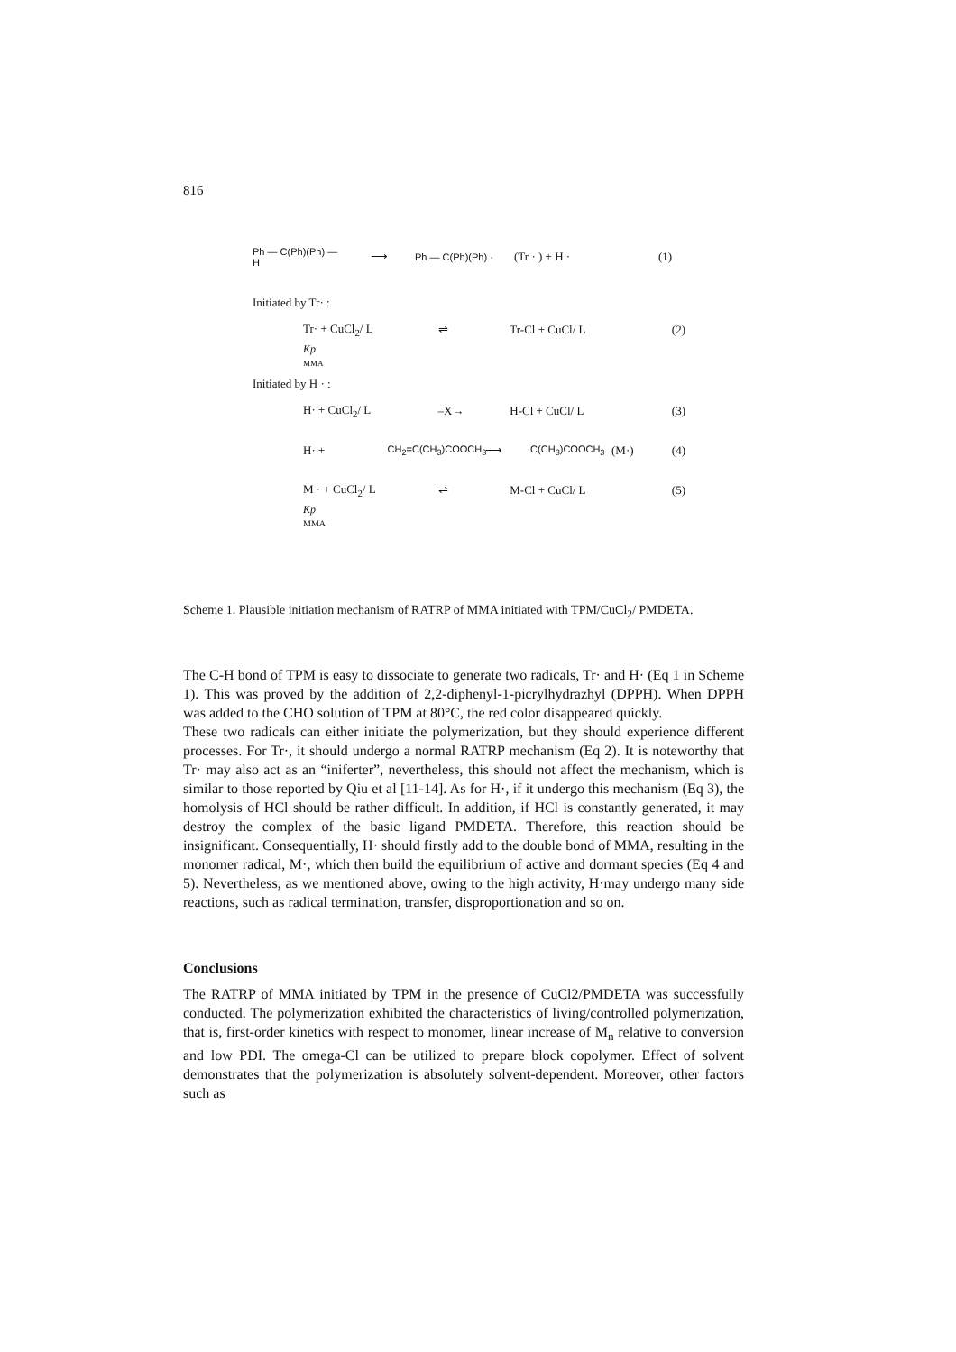816
Ph — C(Ph)(Ph) — H ⟶ Ph — C(Ph)(Ph) · (Tr · ) + H · (1)
Initiated by Tr· :
Tr· + CuCl<sub>2</sub>/ L ⇌ Tr-Cl + CuCl/ L (2)
Kp
MMA
Initiated by H · :
H· + CuCl<sub>2</sub>/ L –X→ H-Cl + CuCl/ L (3)
H· + CH<sub>2</sub>=C(CH<sub>3</sub>)COOCH<sub>3</sub> ⟶ ·C(CH<sub>3</sub>)COOCH<sub>3</sub> (M·) (4)
M · + CuCl<sub>2</sub>/ L ⇌ M-Cl + CuCl/ L (5)
Kp
MMA
Scheme 1. Plausible initiation mechanism of RATRP of MMA initiated with TPM/CuCl<sub>2</sub>/ PMDETA.
The C-H bond of TPM is easy to dissociate to generate two radicals, Tr· and H· (Eq 1 in Scheme 1). This was proved by the addition of 2,2-diphenyl-1-picrylhydrazhyl (DPPH). When DPPH was added to the CHO solution of TPM at 80°C, the red color disappeared quickly.
These two radicals can either initiate the polymerization, but they should experience different processes. For Tr·, it should undergo a normal RATRP mechanism (Eq 2). It is noteworthy that Tr· may also act as an “iniferter”, nevertheless, this should not affect the mechanism, which is similar to those reported by Qiu et al [11-14]. As for H·, if it undergo this mechanism (Eq 3), the homolysis of HCl should be rather difficult. In addition, if HCl is constantly generated, it may destroy the complex of the basic ligand PMDETA. Therefore, this reaction should be insignificant. Consequentially, H· should firstly add to the double bond of MMA, resulting in the monomer radical, M·, which then build the equilibrium of active and dormant species (Eq 4 and 5). Nevertheless, as we mentioned above, owing to the high activity, H·may undergo many side reactions, such as radical termination, transfer, disproportionation and so on.
Conclusions
The RATRP of MMA initiated by TPM in the presence of CuCl2/PMDETA was successfully conducted. The polymerization exhibited the characteristics of living/controlled polymerization, that is, first-order kinetics with respect to monomer, linear increase of M<sub>n</sub> relative to conversion and low PDI. The omega-Cl can be utilized to prepare block copolymer. Effect of solvent demonstrates that the polymerization is absolutely solvent-dependent. Moreover, other factors such as